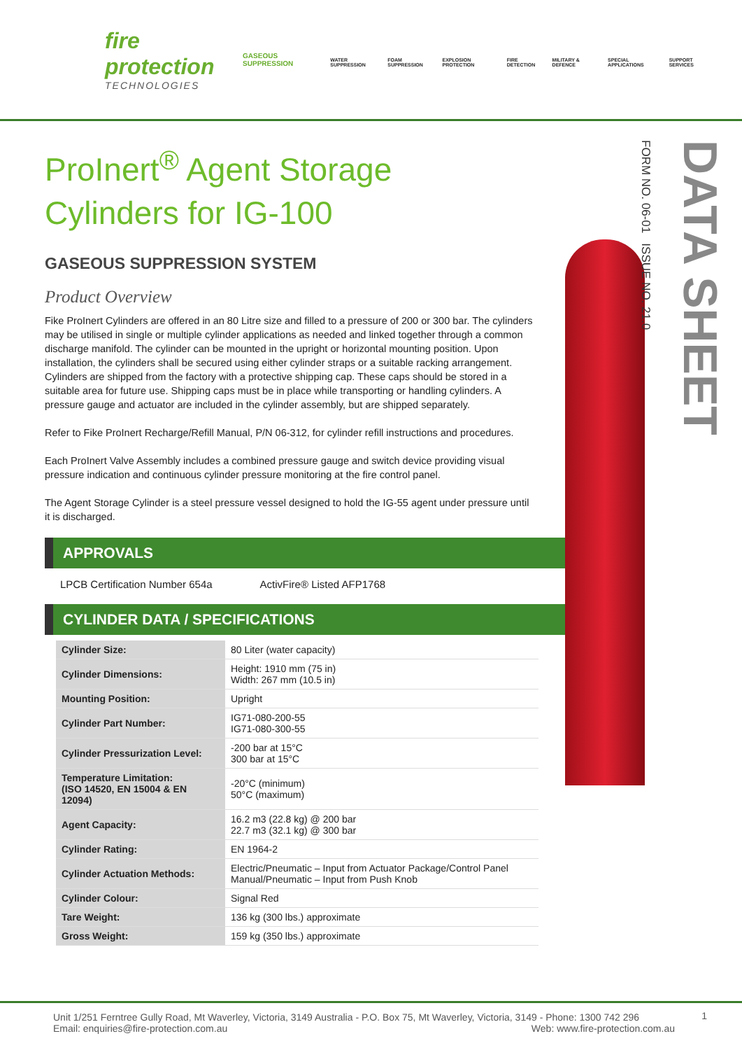fire protection
TECHNOLOGIES
GASEOUS SUPPRESSION WATER SUPPRESSION FOAM SUPPRESSION EXPLOSION PROTECTION FIRE DETECTION MILITARY & DEFENCE SPECIAL APPLICATIONS SUPPORT SERVICES
DATA SHEET
FORM NO. 06-01 ISSUE NO. 21.0
ProInert<sup>®</sup> Agent Storage Cylinders for IG-100
GASEOUS SUPPRESSION SYSTEM
Product Overview
Fike ProInert Cylinders are offered in an 80 Litre size and filled to a pressure of 200 or 300 bar. The cylinders may be utilised in single or multiple cylinder applications as needed and linked together through a common discharge manifold. The cylinder can be mounted in the upright or horizontal mounting position. Upon installation, the cylinders shall be secured using either cylinder straps or a suitable racking arrangement. Cylinders are shipped from the factory with a protective shipping cap. These caps should be stored in a suitable area for future use. Shipping caps must be in place while transporting or handling cylinders. A pressure gauge and actuator are included in the cylinder assembly, but are shipped separately.
Refer to Fike ProInert Recharge/Refill Manual, P/N 06-312, for cylinder refill instructions and procedures.
Each ProInert Valve Assembly includes a combined pressure gauge and switch device providing visual pressure indication and continuous cylinder pressure monitoring at the fire control panel.
The Agent Storage Cylinder is a steel pressure vessel designed to hold the IG-55 agent under pressure until it is discharged.
APPROVALS
LPCB Certification Number 654a ActivFire® Listed AFP1768
CYLINDER DATA / SPECIFICATIONS
| Cylinder Size: | 80 Liter (water capacity) |
| Cylinder Dimensions: | Height: 1910 mm (75 in) Width: 267 mm (10.5 in) |
| Mounting Position: | Upright |
| Cylinder Part Number: | IG71-080-200-55 IG71-080-300-55 |
| Cylinder Pressurization Level: | -200 bar at 15°C 300 bar at 15°C |
| Temperature Limitation: (ISO 14520, EN 15004 & EN 12094) | -20°C (minimum) 50°C (maximum) |
| Agent Capacity: | 16.2 m3 (22.8 kg) @ 200 bar 22.7 m3 (32.1 kg) @ 300 bar |
| Cylinder Rating: | EN 1964-2 |
| Cylinder Actuation Methods: | Electric/Pneumatic – Input from Actuator Package/Control Panel Manual/Pneumatic – Input from Push Knob |
| Cylinder Colour: | Signal Red |
| Tare Weight: | 136 kg (300 lbs.) approximate |
| Gross Weight: | 159 kg (350 lbs.) approximate |
1
Unit 1/251 Ferntree Gully Road, Mt Waverley, Victoria, 3149 Australia - P.O. Box 75, Mt Waverley, Victoria, 3149 - Phone: 1300 742 296
Email: enquiries@fire-protection.com.au Web: www.fire-protection.com.au